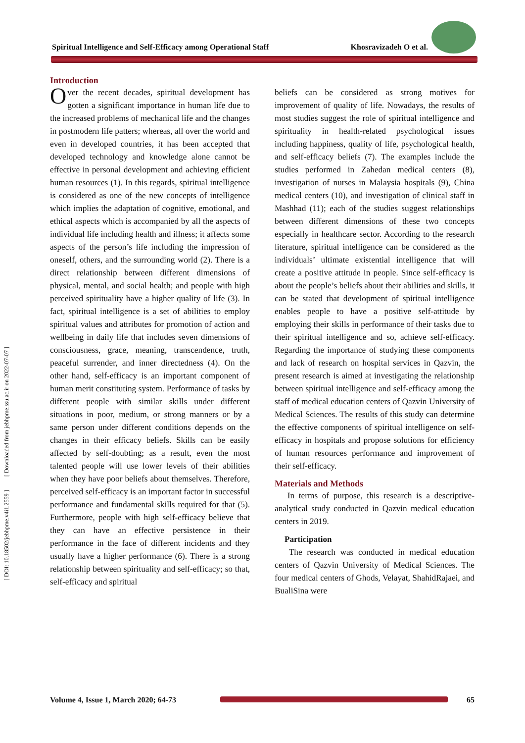Spiritual Intelligence and Self-Efficacy among Operational Staff Khosravizadeh O et al.
[ DOI: 10.18502/jebhpme.v4i1.2559 ] [ Downloaded from jebhpme.ssu.ac.ir on 2022-07-07 ]
Introduction
Over the recent decades, spiritual development has gotten a significant importance in human life due to the increased problems of mechanical life and the changes in postmodern life patters; whereas, all over the world and even in developed countries, it has been accepted that developed technology and knowledge alone cannot be effective in personal development and achieving efficient human resources (1). In this regards, spiritual intelligence is considered as one of the new concepts of intelligence which implies the adaptation of cognitive, emotional, and ethical aspects which is accompanied by all the aspects of individual life including health and illness; it affects some aspects of the person’s life including the impression of oneself, others, and the surrounding world (2). There is a direct relationship between different dimensions of physical, mental, and social health; and people with high perceived spirituality have a higher quality of life (3). In fact, spiritual intelligence is a set of abilities to employ spiritual values and attributes for promotion of action and wellbeing in daily life that includes seven dimensions of consciousness, grace, meaning, transcendence, truth, peaceful surrender, and inner directedness (4). On the other hand, self-efficacy is an important component of human merit constituting system. Performance of tasks by different people with similar skills under different situations in poor, medium, or strong manners or by a same person under different conditions depends on the changes in their efficacy beliefs. Skills can be easily affected by self-doubting; as a result, even the most talented people will use lower levels of their abilities when they have poor beliefs about themselves. Therefore, perceived self-efficacy is an important factor in successful performance and fundamental skills required for that (5). Furthermore, people with high self-efficacy believe that they can have an effective persistence in their performance in the face of different incidents and they usually have a higher performance (6). There is a strong relationship between spirituality and self-efficacy; so that, self-efficacy and spiritual
beliefs can be considered as strong motives for improvement of quality of life. Nowadays, the results of most studies suggest the role of spiritual intelligence and spirituality in health-related psychological issues including happiness, quality of life, psychological health, and self-efficacy beliefs (7). The examples include the studies performed in Zahedan medical centers (8), investigation of nurses in Malaysia hospitals (9), China medical centers (10), and investigation of clinical staff in Mashhad (11); each of the studies suggest relationships between different dimensions of these two concepts especially in healthcare sector. According to the research literature, spiritual intelligence can be considered as the individuals’ ultimate existential intelligence that will create a positive attitude in people. Since self-efficacy is about the people’s beliefs about their abilities and skills, it can be stated that development of spiritual intelligence enables people to have a positive self-attitude by employing their skills in performance of their tasks due to their spiritual intelligence and so, achieve self-efficacy. Regarding the importance of studying these components and lack of research on hospital services in Qazvin, the present research is aimed at investigating the relationship between spiritual intelligence and self-efficacy among the staff of medical education centers of Qazvin University of Medical Sciences. The results of this study can determine the effective components of spiritual intelligence on self-efficacy in hospitals and propose solutions for efficiency of human resources performance and improvement of their self-efficacy.
Materials and Methods
In terms of purpose, this research is a descriptive-analytical study conducted in Qazvin medical education centers in 2019.
Participation
The research was conducted in medical education centers of Qazvin University of Medical Sciences. The four medical centers of Ghods, Velayat, ShahidRajaei, and BualiSina were
Volume 4, Issue 1, March 2020; 64-73 65